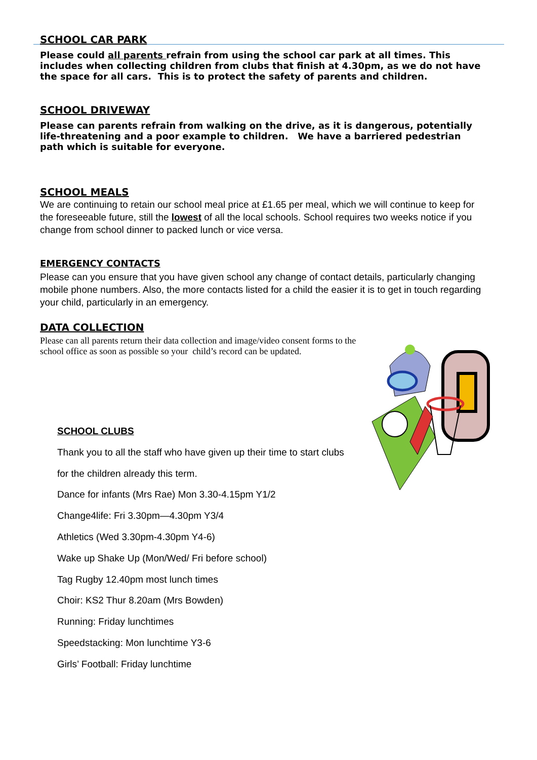SCHOOL CAR PARK
Please could all parents refrain from using the school car park at all times. This includes when collecting children from clubs that finish at 4.30pm, as we do not have the space for all cars. This is to protect the safety of parents and children.
SCHOOL DRIVEWAY
Please can parents refrain from walking on the drive, as it is dangerous, potentially life-threatening and a poor example to children. We have a barriered pedestrian path which is suitable for everyone.
SCHOOL MEALS
We are continuing to retain our school meal price at £1.65 per meal, which we will continue to keep for the foreseeable future, still the lowest of all the local schools. School requires two weeks notice if you change from school dinner to packed lunch or vice versa.
EMERGENCY CONTACTS
Please can you ensure that you have given school any change of contact details, particularly changing mobile phone numbers. Also, the more contacts listed for a child the easier it is to get in touch regarding your child, particularly in an emergency.
DATA COLLECTION
Please can all parents return their data collection and image/video consent forms to the school office as soon as possible so your child’s record can be updated.
SCHOOL CLUBS
Thank you to all the staff who have given up their time to start clubs
for the children already this term.
Dance for infants (Mrs Rae) Mon 3.30-4.15pm Y1/2
Change4life: Fri 3.30pm—4.30pm Y3/4
Athletics (Wed 3.30pm-4.30pm Y4-6)
Wake up Shake Up (Mon/Wed/ Fri before school)
Tag Rugby 12.40pm most lunch times
Choir: KS2 Thur 8.20am (Mrs Bowden)
Running: Friday lunchtimes
Speedstacking: Mon lunchtime Y3-6
Girls’ Football: Friday lunchtime